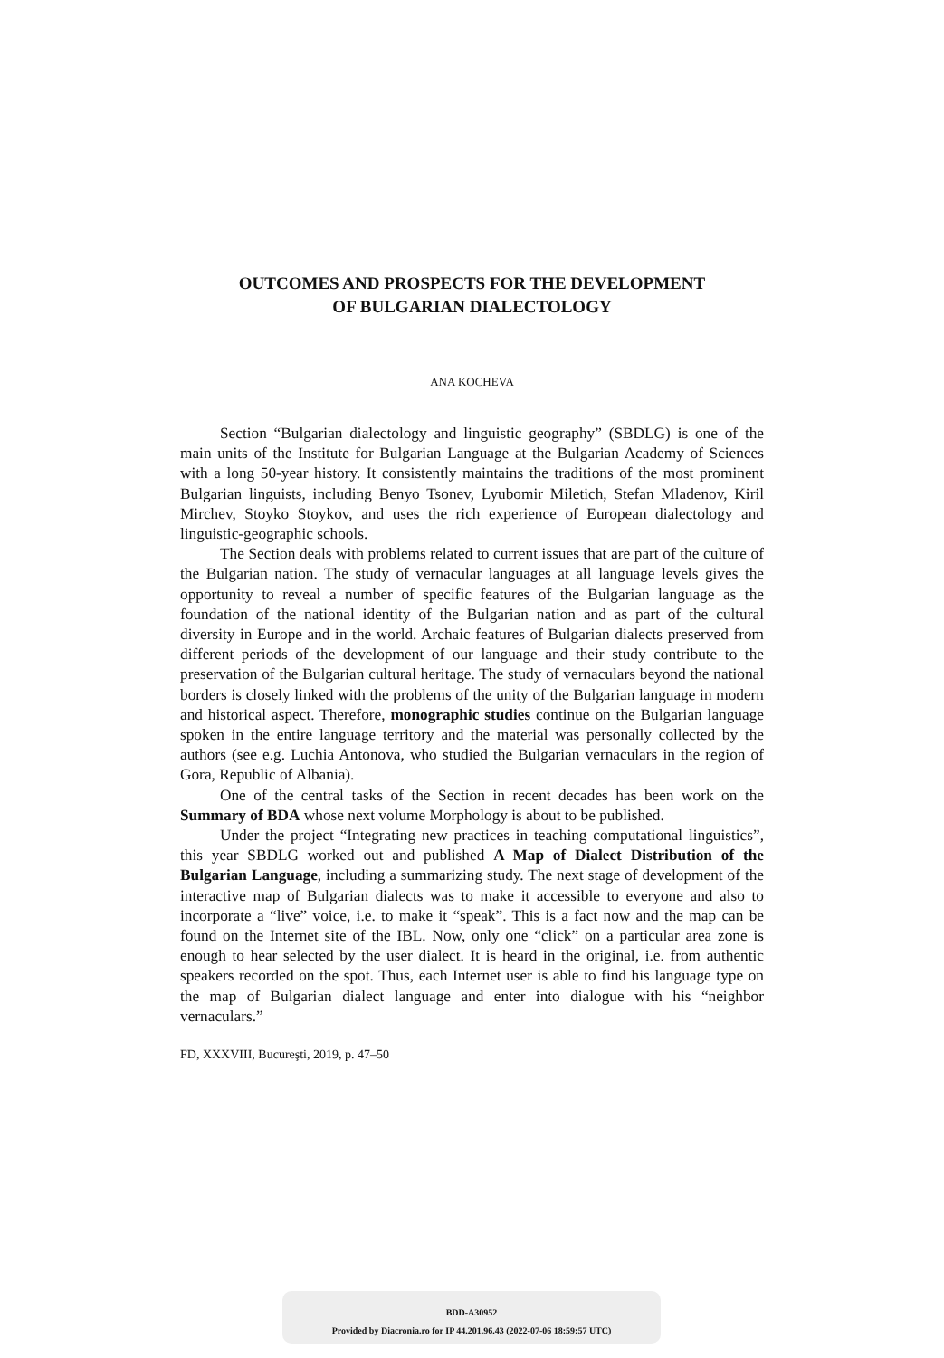OUTCOMES AND PROSPECTS FOR THE DEVELOPMENT
OF BULGARIAN DIALECTOLOGY
ANA KOCHEVA
Section “Bulgarian dialectology and linguistic geography” (SBDLG) is one of the main units of the Institute for Bulgarian Language at the Bulgarian Academy of Sciences with a long 50-year history. It consistently maintains the traditions of the most prominent Bulgarian linguists, including Benyo Tsonev, Lyubomir Miletich, Stefan Mladenov, Kiril Mirchev, Stoyko Stoykov, and uses the rich experience of European dialectology and linguistic-geographic schools.
The Section deals with problems related to current issues that are part of the culture of the Bulgarian nation. The study of vernacular languages at all language levels gives the opportunity to reveal a number of specific features of the Bulgarian language as the foundation of the national identity of the Bulgarian nation and as part of the cultural diversity in Europe and in the world. Archaic features of Bulgarian dialects preserved from different periods of the development of our language and their study contribute to the preservation of the Bulgarian cultural heritage. The study of vernaculars beyond the national borders is closely linked with the problems of the unity of the Bulgarian language in modern and historical aspect. Therefore, monographic studies continue on the Bulgarian language spoken in the entire language territory and the material was personally collected by the authors (see e.g. Luchia Antonova, who studied the Bulgarian vernaculars in the region of Gora, Republic of Albania).
One of the central tasks of the Section in recent decades has been work on the Summary of BDA whose next volume Morphology is about to be published.
Under the project “Integrating new practices in teaching computational linguistics”, this year SBDLG worked out and published A Map of Dialect Distribution of the Bulgarian Language, including a summarizing study. The next stage of development of the interactive map of Bulgarian dialects was to make it accessible to everyone and also to incorporate a “live” voice, i.e. to make it “speak”. This is a fact now and the map can be found on the Internet site of the IBL. Now, only one “click” on a particular area zone is enough to hear selected by the user dialect. It is heard in the original, i.e. from authentic speakers recorded on the spot. Thus, each Internet user is able to find his language type on the map of Bulgarian dialect language and enter into dialogue with his “neighbor vernaculars.”
FD, XXXVIII, Bucureşti, 2019, p. 47–50
BDD-A30952
Provided by Diacronia.ro for IP 44.201.96.43 (2022-07-06 18:59:57 UTC)